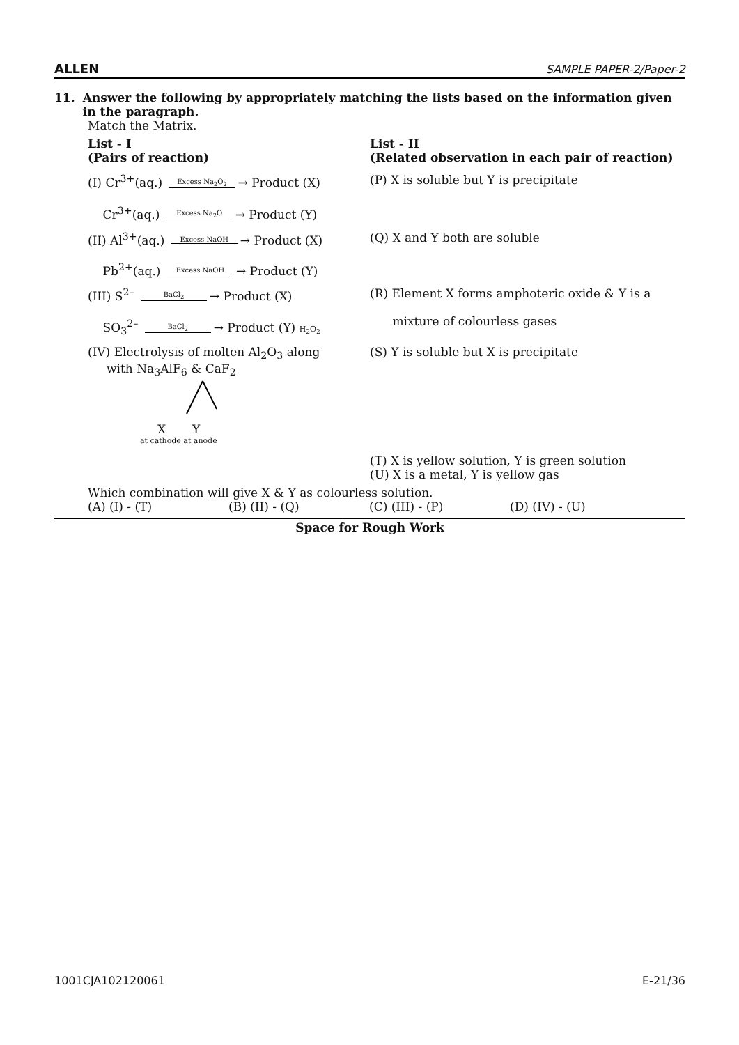ALLEN SAMPLE PAPER-2/Paper-2
11. Answer the following by appropriately matching the lists based on the information given in the paragraph.
Match the Matrix.
| List - I (Pairs of reaction) | List - II (Related observation in each pair of reaction) |
| (I) Cr<sup>3+</sup>(aq.) Excess Na<sub>2</sub>O<sub>2</sub> → Product (X) Cr<sup>3+</sup>(aq.) Excess Na<sub>2</sub>O → Product (Y) | (P) X is soluble but Y is precipitate |
| (II) Al<sup>3+</sup>(aq.) Excess NaOH → Product (X) Pb<sup>2+</sup>(aq.) Excess NaOH → Product (Y) | (Q) X and Y both are soluble |
| (III) S<sup>2–</sup> BaCl<sub>2</sub> → Product (X) SO<sub>3</sub><sup>2–</sup> BaCl<sub>2</sub> → Product (Y) H<sub>2</sub>O<sub>2</sub> | (R) Element X forms amphoteric oxide & Y is a mixture of colourless gases |
| (IV) Electrolysis of molten Al<sub>2</sub>O<sub>3</sub> along with Na<sub>3</sub>AlF<sub>6</sub> & CaF<sub>2</sub> X Y at cathode at anode | (S) Y is soluble but X is precipitate |
| | (T) X is yellow solution, Y is green solution (U) X is a metal, Y is yellow gas |
Which combination will give X & Y as colourless solution.
(A) (I) - (T) (B) (II) - (Q) (C) (III) - (P) (D) (IV) - (U)
Space for Rough Work
1001CJA102120061 E-21/36